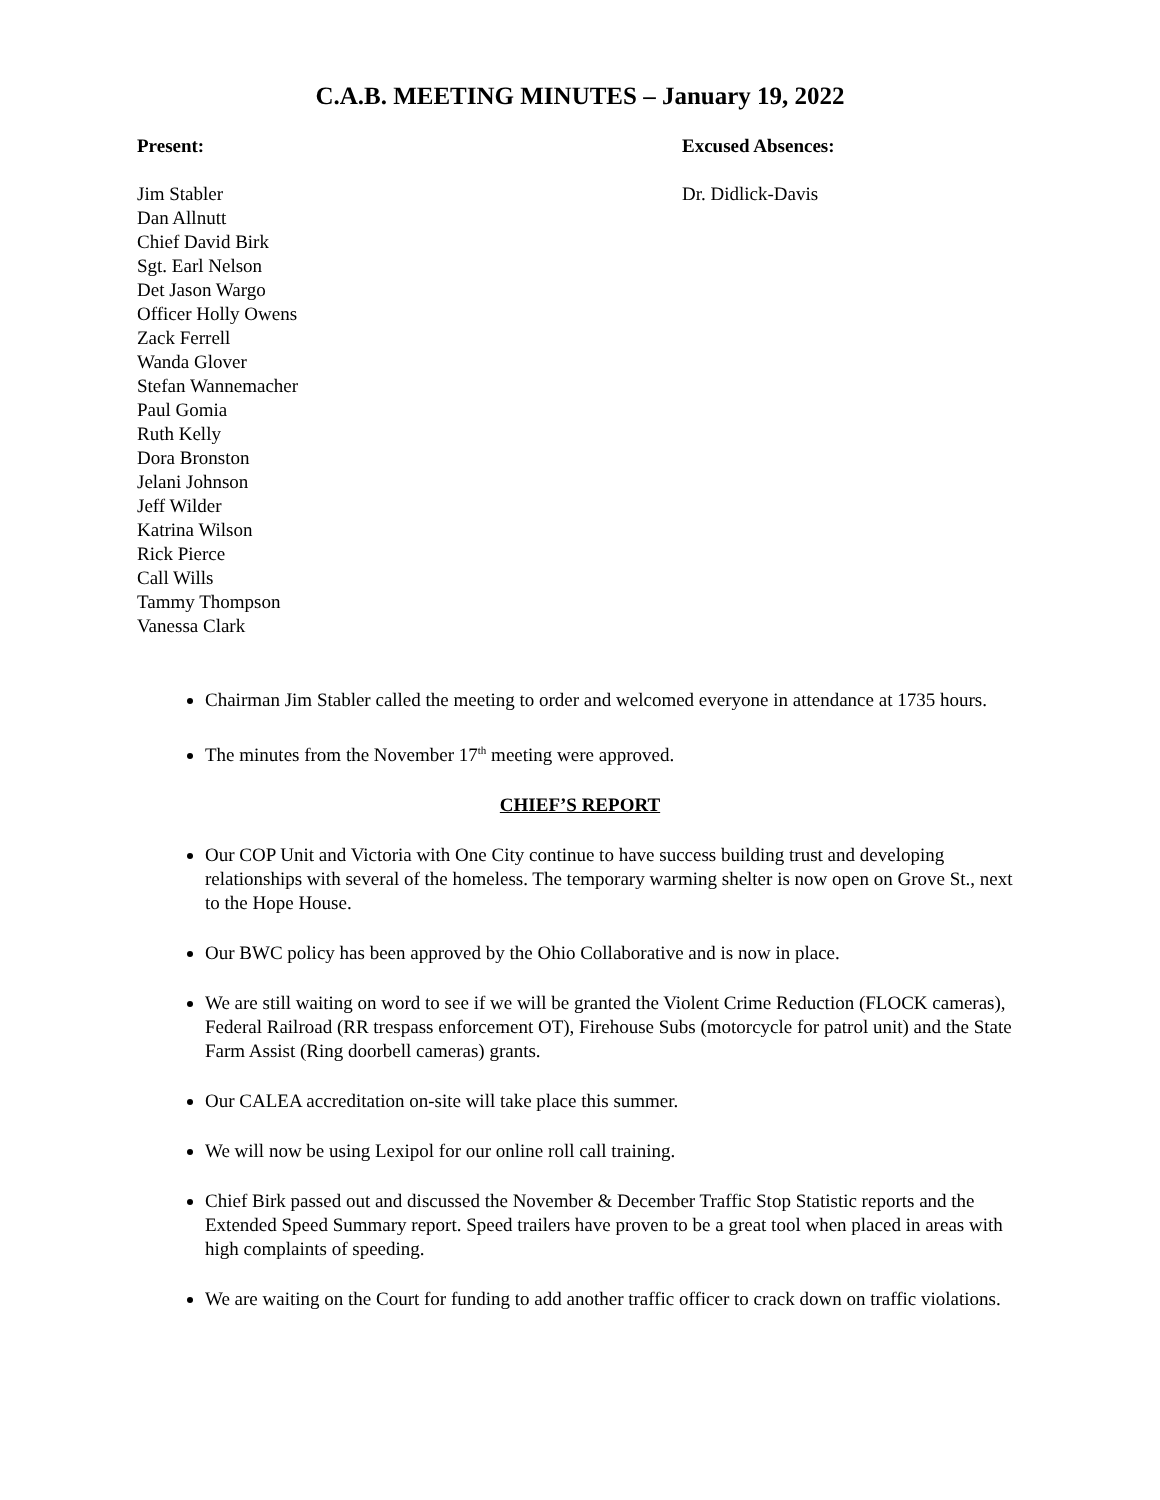C.A.B. MEETING MINUTES – January 19, 2022
Present:
Jim Stabler
Dan Allnutt
Chief David Birk
Sgt. Earl Nelson
Det Jason Wargo
Officer Holly Owens
Zack Ferrell
Wanda Glover
Stefan Wannemacher
Paul Gomia
Ruth Kelly
Dora Bronston
Jelani Johnson
Jeff Wilder
Katrina Wilson
Rick Pierce
Call Wills
Tammy Thompson
Vanessa Clark
Excused Absences:
Dr. Didlick-Davis
Chairman Jim Stabler called the meeting to order and welcomed everyone in attendance at 1735 hours.
The minutes from the November 17<sup>th</sup> meeting were approved.
CHIEF’S REPORT
Our COP Unit and Victoria with One City continue to have success building trust and developing relationships with several of the homeless. The temporary warming shelter is now open on Grove St., next to the Hope House.
Our BWC policy has been approved by the Ohio Collaborative and is now in place.
We are still waiting on word to see if we will be granted the Violent Crime Reduction (FLOCK cameras), Federal Railroad (RR trespass enforcement OT), Firehouse Subs (motorcycle for patrol unit) and the State Farm Assist (Ring doorbell cameras) grants.
Our CALEA accreditation on-site will take place this summer.
We will now be using Lexipol for our online roll call training.
Chief Birk passed out and discussed the November & December Traffic Stop Statistic reports and the Extended Speed Summary report. Speed trailers have proven to be a great tool when placed in areas with high complaints of speeding.
We are waiting on the Court for funding to add another traffic officer to crack down on traffic violations.